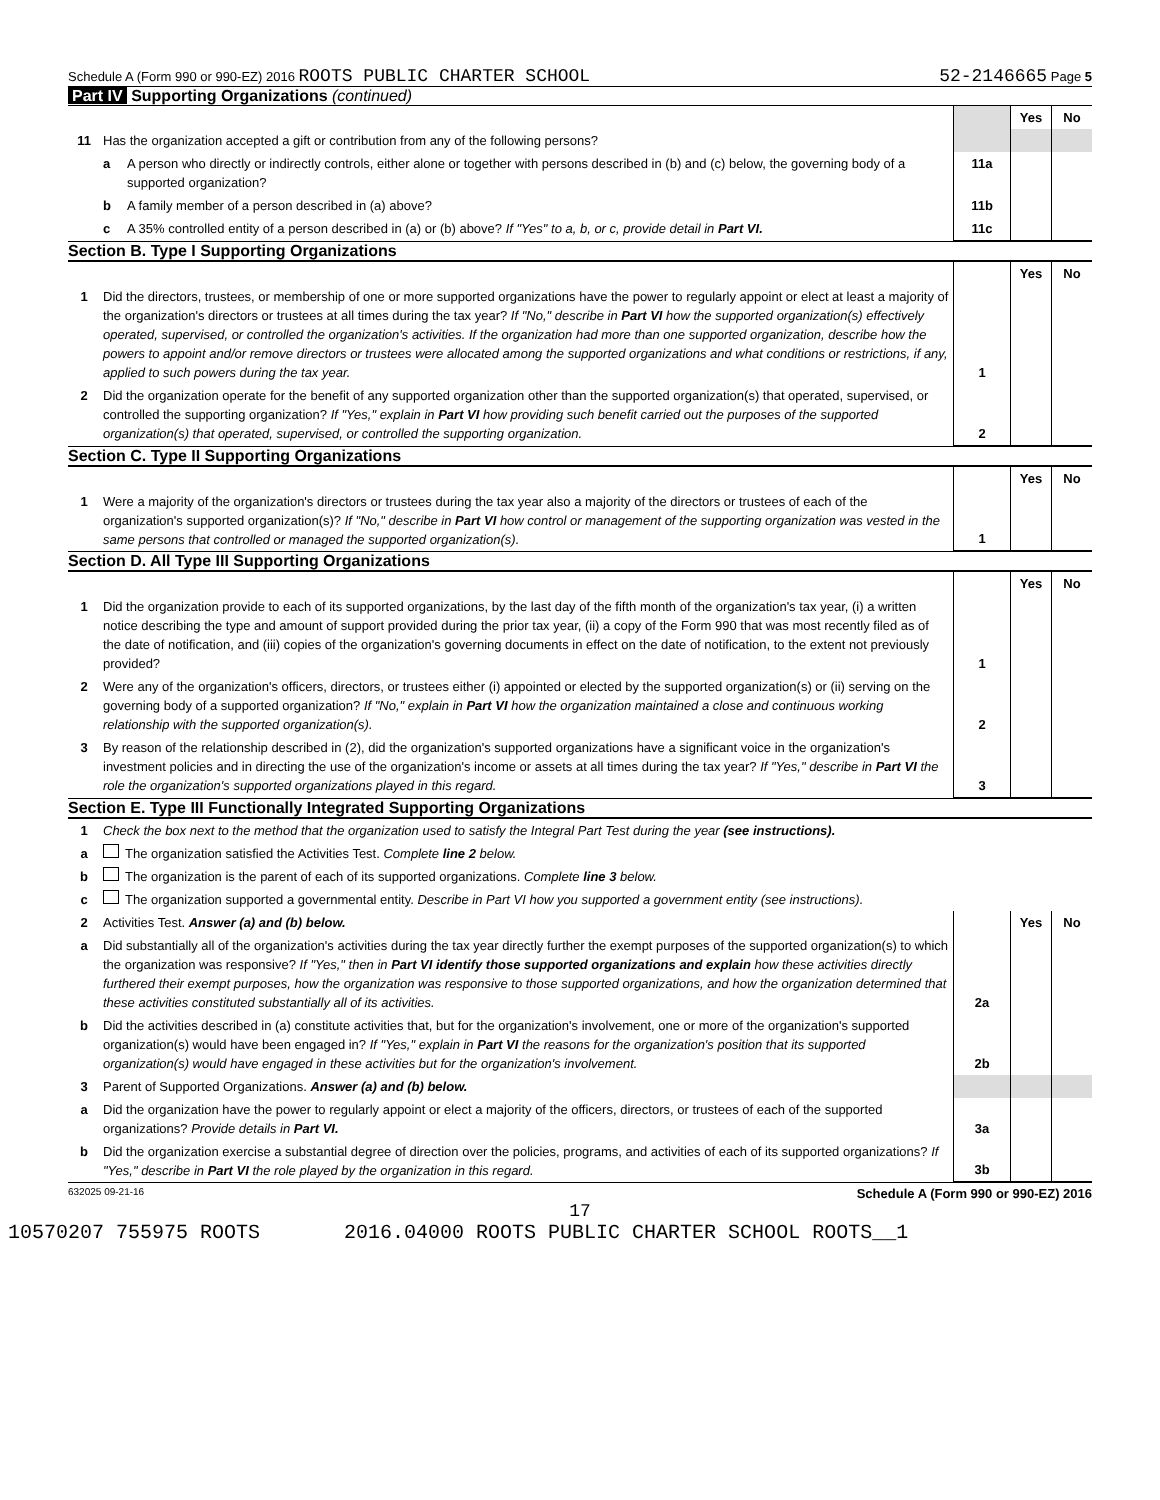Schedule A (Form 990 or 990-EZ) 2016 ROOTS PUBLIC CHARTER SCHOOL 52-2146665 Page 5
Part IV Supporting Organizations (continued)
| | | | | Yes | No |
| 11 | Has the organization accepted a gift or contribution from any of the following persons? | | | | |
| | a | A person who directly or indirectly controls, either alone or together with persons described in (b) and (c) below, the governing body of a supported organization? | 11a | | |
| | b | A family member of a person described in (a) above? | 11b | | |
| | c | A 35% controlled entity of a person described in (a) or (b) above? If "Yes" to a, b, or c, provide detail in Part VI. | 11c | | |
Section B. Type I Supporting Organizations
| | | | Yes | No |
| 1 | Did the directors, trustees, or membership of one or more supported organizations have the power to regularly appoint or elect at least a majority of the organization's directors or trustees at all times during the tax year? If "No," describe in Part VI how the supported organization(s) effectively operated, supervised, or controlled the organization's activities. If the organization had more than one supported organization, describe how the powers to appoint and/or remove directors or trustees were allocated among the supported organizations and what conditions or restrictions, if any, applied to such powers during the tax year. | 1 | | |
| 2 | Did the organization operate for the benefit of any supported organization other than the supported organization(s) that operated, supervised, or controlled the supporting organization? If "Yes," explain in Part VI how providing such benefit carried out the purposes of the supported organization(s) that operated, supervised, or controlled the supporting organization. | 2 | | |
Section C. Type II Supporting Organizations
| | | | Yes | No |
| 1 | Were a majority of the organization's directors or trustees during the tax year also a majority of the directors or trustees of each of the organization's supported organization(s)? If "No," describe in Part VI how control or management of the supporting organization was vested in the same persons that controlled or managed the supported organization(s). | 1 | | |
Section D. All Type III Supporting Organizations
| | | | Yes | No |
| 1 | Did the organization provide to each of its supported organizations, by the last day of the fifth month of the organization's tax year, (i) a written notice describing the type and amount of support provided during the prior tax year, (ii) a copy of the Form 990 that was most recently filed as of the date of notification, and (iii) copies of the organization's governing documents in effect on the date of notification, to the extent not previously provided? | 1 | | |
| 2 | Were any of the organization's officers, directors, or trustees either (i) appointed or elected by the supported organization(s) or (ii) serving on the governing body of a supported organization? If "No," explain in Part VI how the organization maintained a close and continuous working relationship with the supported organization(s). | 2 | | |
| 3 | By reason of the relationship described in (2), did the organization's supported organizations have a significant voice in the organization's investment policies and in directing the use of the organization's income or assets at all times during the tax year? If "Yes," describe in Part VI the role the organization's supported organizations played in this regard. | 3 | | |
Section E. Type III Functionally Integrated Supporting Organizations
| 1 | Check the box next to the method that the organization used to satisfy the Integral Part Test during the year (see instructions). | | | |
| a | The organization satisfied the Activities Test. Complete line 2 below. | | | |
| b | The organization is the parent of each of its supported organizations. Complete line 3 below. | | | |
| c | The organization supported a governmental entity. Describe in Part VI how you supported a government entity (see instructions). | | | |
| 2 | Activities Test. Answer (a) and (b) below. | | Yes | No |
| a | Did substantially all of the organization's activities during the tax year directly further the exempt purposes of the supported organization(s) to which the organization was responsive? If "Yes," then in Part VI identify those supported organizations and explain how these activities directly furthered their exempt purposes, how the organization was responsive to those supported organizations, and how the organization determined that these activities constituted substantially all of its activities. | 2a | | |
| b | Did the activities described in (a) constitute activities that, but for the organization's involvement, one or more of the organization's supported organization(s) would have been engaged in? If "Yes," explain in Part VI the reasons for the organization's position that its supported organization(s) would have engaged in these activities but for the organization's involvement. | 2b | | |
| 3 | Parent of Supported Organizations. Answer (a) and (b) below. | | | |
| a | Did the organization have the power to regularly appoint or elect a majority of the officers, directors, or trustees of each of the supported organizations? Provide details in Part VI. | 3a | | |
| b | Did the organization exercise a substantial degree of direction over the policies, programs, and activities of each of its supported organizations? If "Yes," describe in Part VI the role played by the organization in this regard. | 3b | | |
632025 09-21-16 Schedule A (Form 990 or 990-EZ) 2016
17
10570207 755975 ROOTS 2016.04000 ROOTS PUBLIC CHARTER SCHOOL ROOTS__1